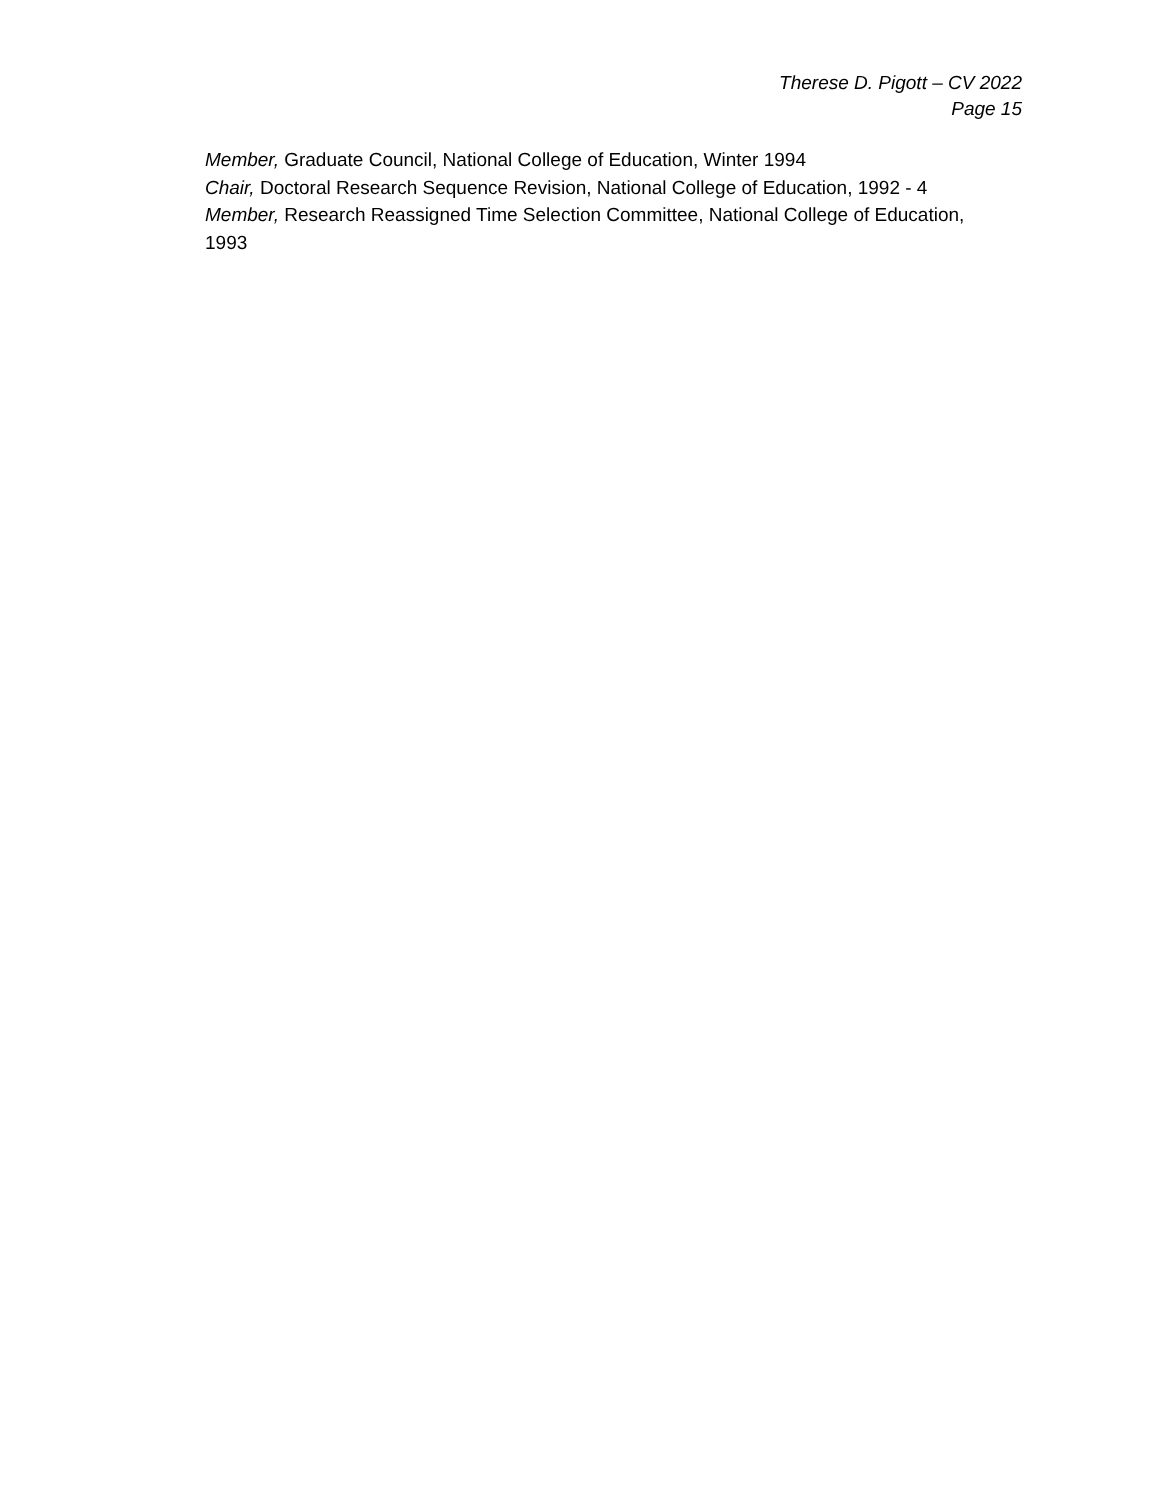Therese D. Pigott – CV 2022
Page 15
Member, Graduate Council, National College of Education, Winter 1994
Chair, Doctoral Research Sequence Revision, National College of Education, 1992 - 4
Member, Research Reassigned Time Selection Committee, National College of Education, 1993